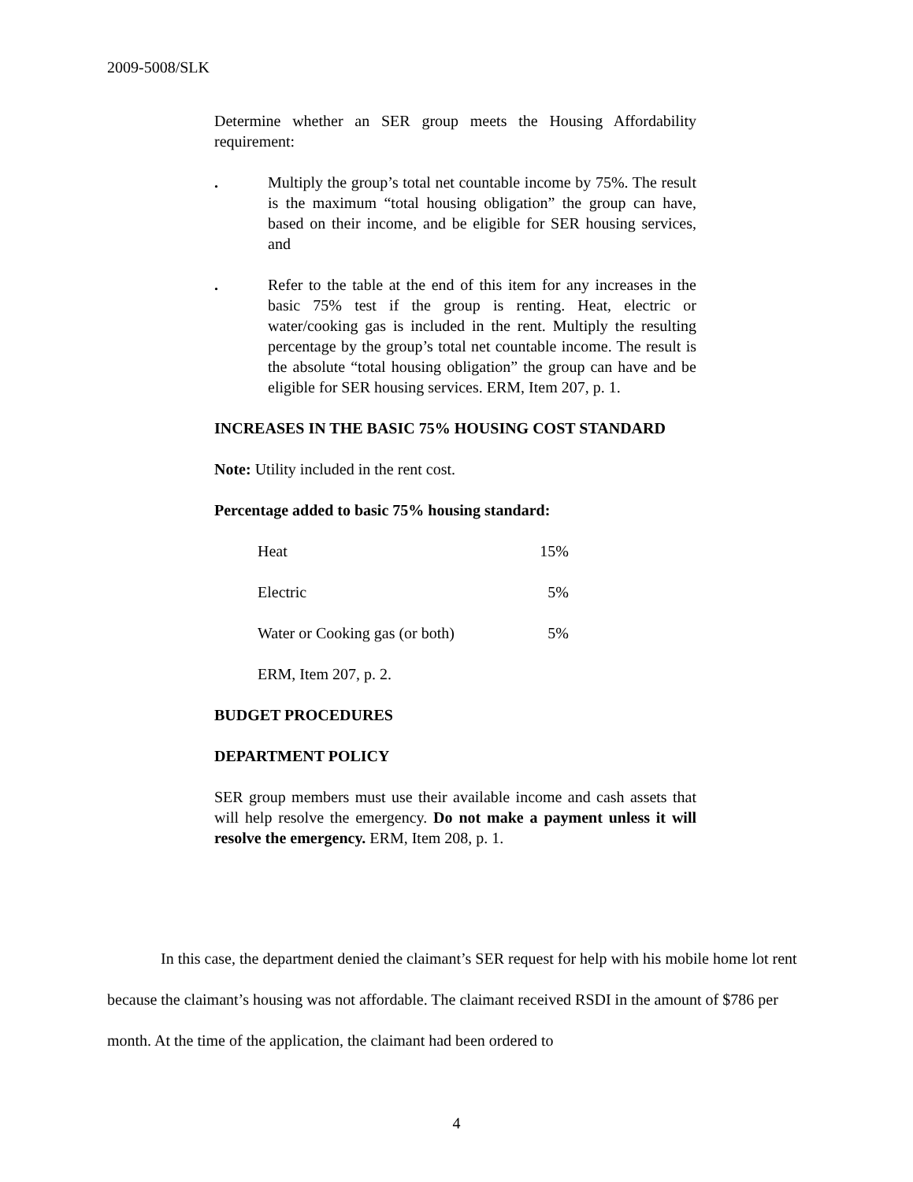2009-5008/SLK
Determine whether an SER group meets the Housing Affordability requirement:
. Multiply the group’s total net countable income by 75%. The result is the maximum “total housing obligation” the group can have, based on their income, and be eligible for SER housing services, and
. Refer to the table at the end of this item for any increases in the basic 75% test if the group is renting. Heat, electric or water/cooking gas is included in the rent. Multiply the resulting percentage by the group’s total net countable income. The result is the absolute “total housing obligation” the group can have and be eligible for SER housing services. ERM, Item 207, p. 1.
INCREASES IN THE BASIC 75% HOUSING COST STANDARD
Note: Utility included in the rent cost.
Percentage added to basic 75% housing standard:
| Heat | 15% |
| Electric | 5% |
| Water or Cooking gas (or both) | 5% |
| ERM, Item 207, p. 2. | |
BUDGET PROCEDURES
DEPARTMENT POLICY
SER group members must use their available income and cash assets that will help resolve the emergency. Do not make a payment unless it will resolve the emergency. ERM, Item 208, p. 1.
In this case, the department denied the claimant’s SER request for help with his mobile home lot rent because the claimant’s housing was not affordable. The claimant received RSDI in the amount of $786 per month. At the time of the application, the claimant had been ordered to
4